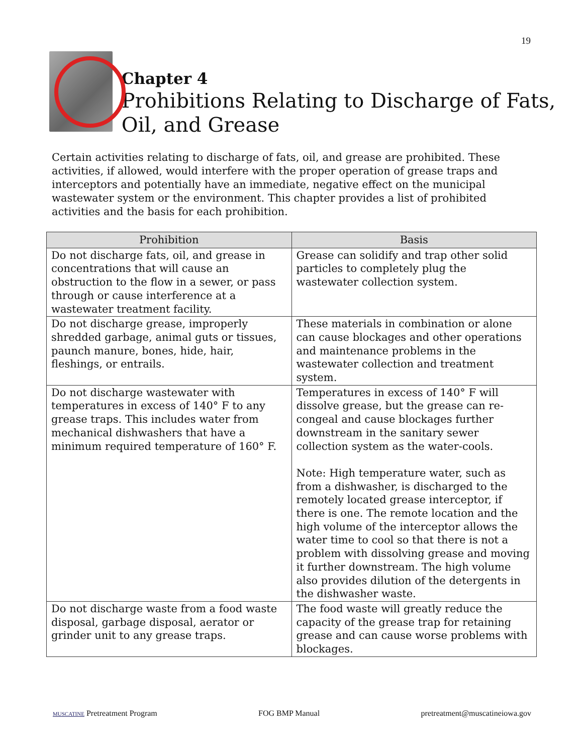19
Chapter 4
Prohibitions Relating to Discharge of Fats, Oil, and Grease
Certain activities relating to discharge of fats, oil, and grease are prohibited. These activities, if allowed, would interfere with the proper operation of grease traps and interceptors and potentially have an immediate, negative effect on the municipal wastewater system or the environment. This chapter provides a list of prohibited activities and the basis for each prohibition.
| Prohibition | Basis |
| --- | --- |
| Do not discharge fats, oil, and grease in concentrations that will cause an obstruction to the flow in a sewer, or pass through or cause interference at a wastewater treatment facility. | Grease can solidify and trap other solid particles to completely plug the wastewater collection system. |
| Do not discharge grease, improperly shredded garbage, animal guts or tissues, paunch manure, bones, hide, hair, fleshings, or entrails. | These materials in combination or alone can cause blockages and other operations and maintenance problems in the wastewater collection and treatment system. |
| Do not discharge wastewater with temperatures in excess of 140° F to any grease traps. This includes water from mechanical dishwashers that have a minimum required temperature of 160° F. | Temperatures in excess of 140° F will dissolve grease, but the grease can re-congeal and cause blockages further downstream in the sanitary sewer collection system as the water-cools. Note: High temperature water, such as from a dishwasher, is discharged to the remotely located grease interceptor, if there is one. The remote location and the high volume of the interceptor allows the water time to cool so that there is not a problem with dissolving grease and moving it further downstream. The high volume also provides dilution of the detergents in the dishwasher waste. |
| Do not discharge waste from a food waste disposal, garbage disposal, aerator or grinder unit to any grease traps. | The food waste will greatly reduce the capacity of the grease trap for retaining grease and can cause worse problems with blockages. |
MUSCATINE Pretreatment Program FOG BMP Manual pretreatment@muscatineiowa.gov